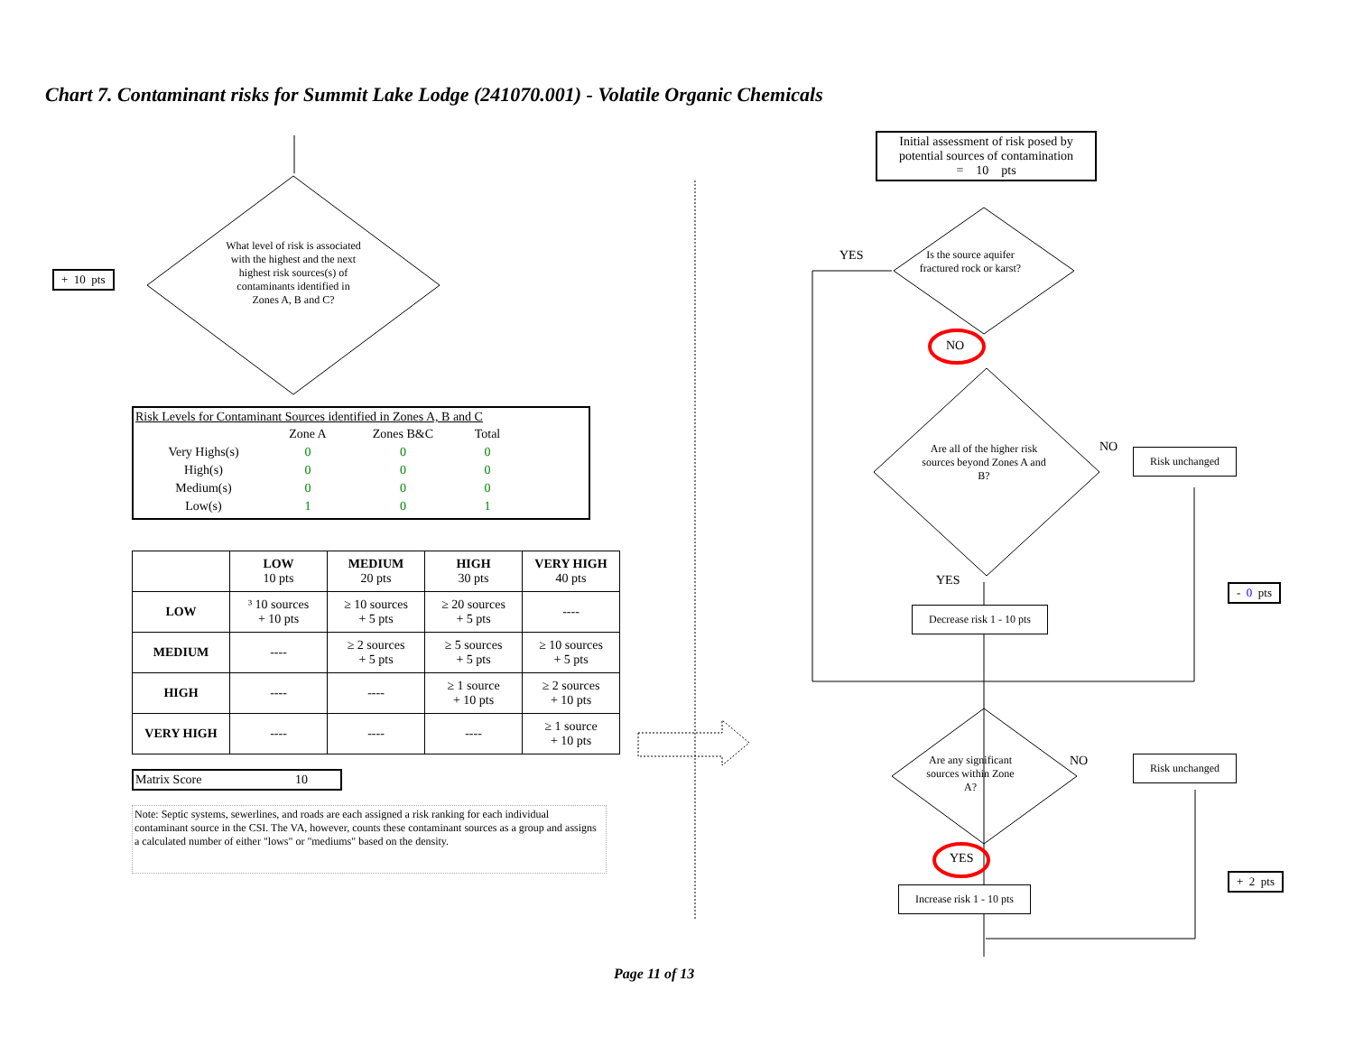Chart 7. Contaminant risks for Summit Lake Lodge (241070.001) - Volatile Organic Chemicals
+ 10 pts
What level of risk is associated with the highest and the next highest risk sources(s) of contaminants identified in Zones A, B and C?
Risk Levels for Contaminant Sources identified in Zones A, B and C
| | Zone A | Zones B&C | Total |
| Very Highs(s) | 0 | 0 | 0 |
| High(s) | 0 | 0 | 0 |
| Medium(s) | 0 | 0 | 0 |
| Low(s) | 1 | 0 | 1 |
| | LOW 10 pts | MEDIUM 20 pts | HIGH 30 pts | VERY HIGH 40 pts |
| --- | --- | --- | --- | --- |
| LOW | ³ 10 sources + 10 pts | ≥ 10 sources + 5 pts | ≥ 20 sources + 5 pts | ---- |
| MEDIUM | ---- | ≥ 2 sources + 5 pts | ≥ 5 sources + 5 pts | ≥ 10 sources + 5 pts |
| HIGH | ---- | ---- | ≥ 1 source + 10 pts | ≥ 2 sources + 10 pts |
| VERY HIGH | ---- | ---- | ---- | ≥ 1 source + 10 pts |
Matrix Score 10
Note: Septic systems, sewerlines, and roads are each assigned a risk ranking for each individual contaminant source in the CSI. The VA, however, counts these contaminant sources as a group and assigns a calculated number of either "lows" or "mediums" based on the density.
Initial assessment of risk posed by potential sources of contamination
= 10 pts
YES
Is the source aquifer fractured rock or karst?
NO
Are all of the higher risk sources beyond Zones A and B?
NO Risk unchanged
YES
- 0 pts
Decrease risk 1 - 10 pts
Are any significant sources within Zone A?
NO Risk unchanged
YES
+ 2 pts
Increase risk 1 - 10 pts
Page 11 of 13